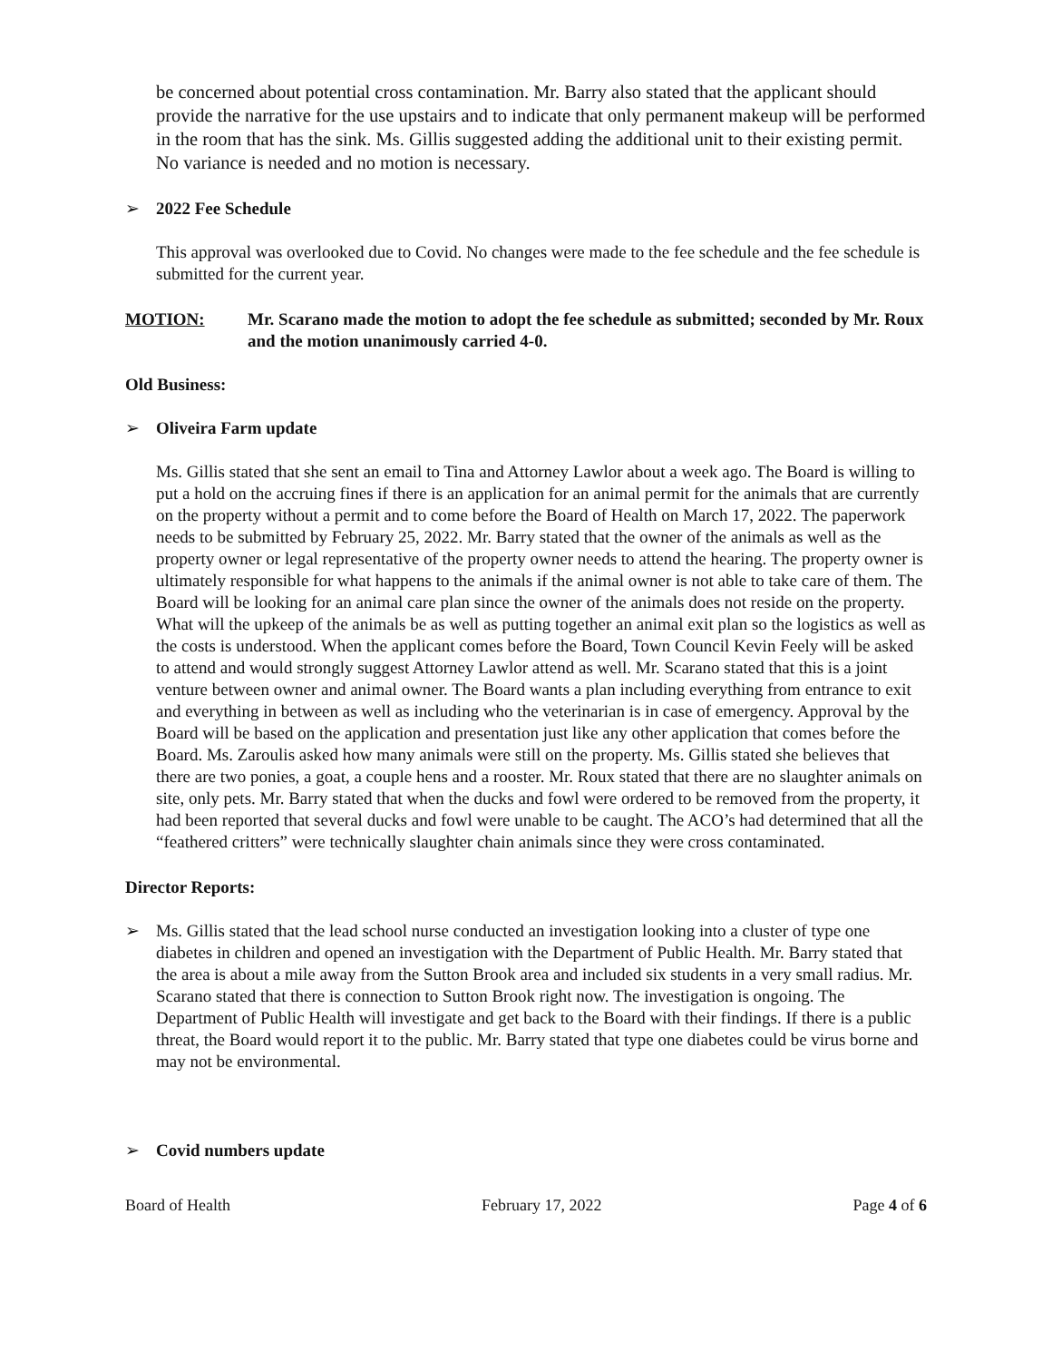be concerned about potential cross contamination. Mr. Barry also stated that the applicant should provide the narrative for the use upstairs and to indicate that only permanent makeup will be performed in the room that has the sink. Ms. Gillis suggested adding the additional unit to their existing permit. No variance is needed and no motion is necessary.
➢ 2022 Fee Schedule
This approval was overlooked due to Covid. No changes were made to the fee schedule and the fee schedule is submitted for the current year.
MOTION: Mr. Scarano made the motion to adopt the fee schedule as submitted; seconded by Mr. Roux and the motion unanimously carried 4-0.
Old Business:
➢ Oliveira Farm update
Ms. Gillis stated that she sent an email to Tina and Attorney Lawlor about a week ago. The Board is willing to put a hold on the accruing fines if there is an application for an animal permit for the animals that are currently on the property without a permit and to come before the Board of Health on March 17, 2022. The paperwork needs to be submitted by February 25, 2022. Mr. Barry stated that the owner of the animals as well as the property owner or legal representative of the property owner needs to attend the hearing. The property owner is ultimately responsible for what happens to the animals if the animal owner is not able to take care of them. The Board will be looking for an animal care plan since the owner of the animals does not reside on the property. What will the upkeep of the animals be as well as putting together an animal exit plan so the logistics as well as the costs is understood. When the applicant comes before the Board, Town Council Kevin Feely will be asked to attend and would strongly suggest Attorney Lawlor attend as well. Mr. Scarano stated that this is a joint venture between owner and animal owner. The Board wants a plan including everything from entrance to exit and everything in between as well as including who the veterinarian is in case of emergency. Approval by the Board will be based on the application and presentation just like any other application that comes before the Board. Ms. Zaroulis asked how many animals were still on the property. Ms. Gillis stated she believes that there are two ponies, a goat, a couple hens and a rooster. Mr. Roux stated that there are no slaughter animals on site, only pets. Mr. Barry stated that when the ducks and fowl were ordered to be removed from the property, it had been reported that several ducks and fowl were unable to be caught. The ACO’s had determined that all the “feathered critters” were technically slaughter chain animals since they were cross contaminated.
Director Reports:
➢ Ms. Gillis stated that the lead school nurse conducted an investigation looking into a cluster of type one diabetes in children and opened an investigation with the Department of Public Health. Mr. Barry stated that the area is about a mile away from the Sutton Brook area and included six students in a very small radius. Mr. Scarano stated that there is connection to Sutton Brook right now. The investigation is ongoing. The Department of Public Health will investigate and get back to the Board with their findings. If there is a public threat, the Board would report it to the public. Mr. Barry stated that type one diabetes could be virus borne and may not be environmental.
➢ Covid numbers update
Board of Health February 17, 2022 Page 4 of 6